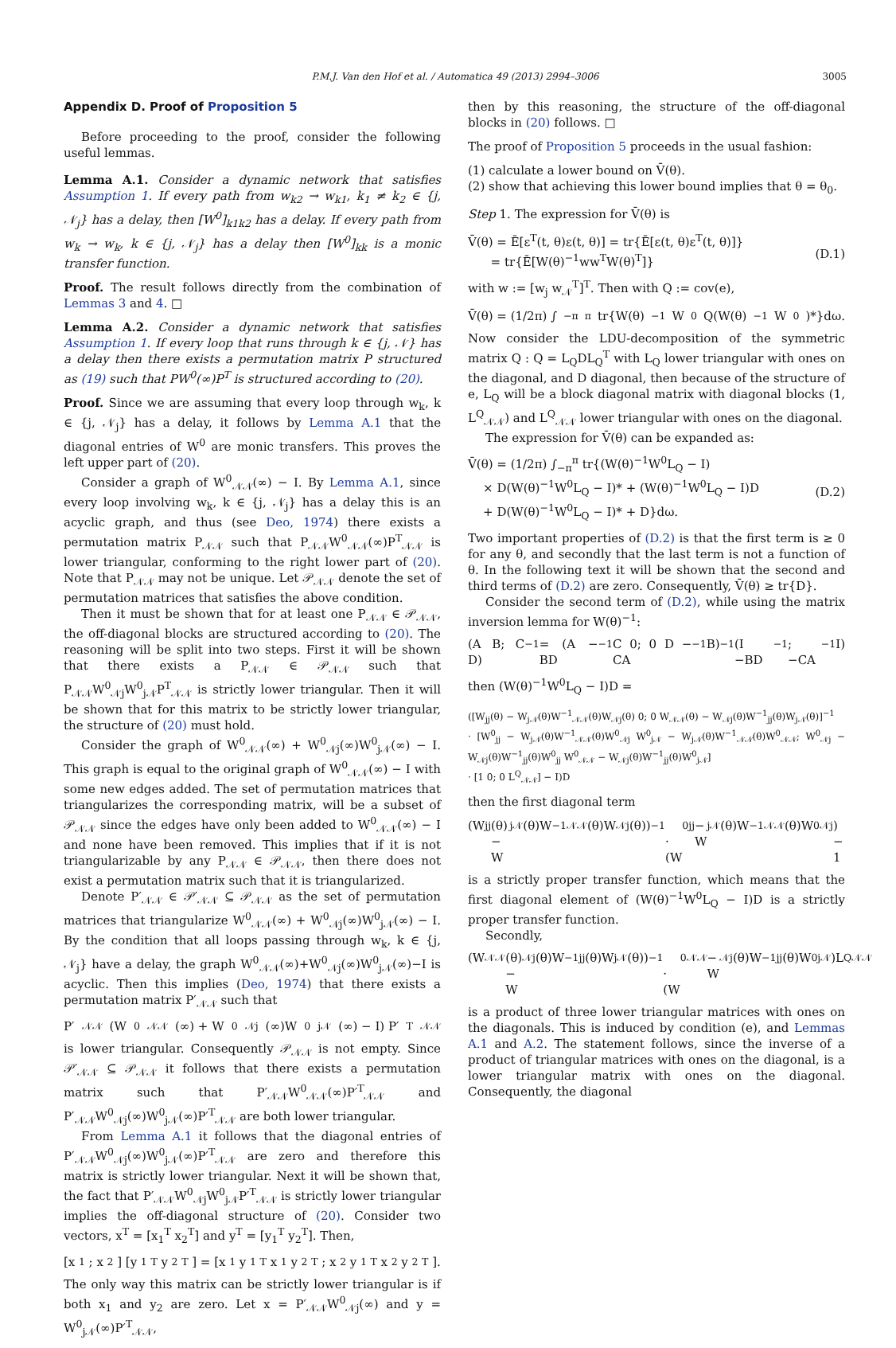P.M.J. Van den Hof et al. / Automatica 49 (2013) 2994–3006 3005
Appendix D. Proof of Proposition 5
Before proceeding to the proof, consider the following useful lemmas.
Lemma A.1. Consider a dynamic network that satisfies Assumption 1. If every path from w<sub>k2</sub> → w<sub>k1</sub>, k<sub>1</sub> ≠ k<sub>2</sub> ∈ {j, 𝒩<sub>j</sub>} has a delay, then [W<sup>0</sup>]<sub>k1k2</sub> has a delay. If every path from w<sub>k</sub> → w<sub>k</sub>, k ∈ {j, 𝒩<sub>j</sub>} has a delay then [W<sup>0</sup>]<sub>kk</sub> is a monic transfer function.
Proof. The result follows directly from the combination of Lemmas 3 and 4. □
Lemma A.2. Consider a dynamic network that satisfies Assumption 1. If every loop that runs through k ∈ {j, 𝒩} has a delay then there exists a permutation matrix P structured as (19) such that PW<sup>0</sup>(∞)P<sup>T</sup> is structured according to (20).
Proof. Since we are assuming that every loop through w<sub>k</sub>, k ∈ {j, 𝒩<sub>j</sub>} has a delay, it follows by Lemma A.1 that the diagonal entries of W<sup>0</sup> are monic transfers. This proves the left upper part of (20).
Consider a graph of W<sup>0</sup><sub>𝒩𝒩</sub>(∞) − I. By Lemma A.1, since every loop involving w<sub>k</sub>, k ∈ {j, 𝒩<sub>j</sub>} has a delay this is an acyclic graph, and thus (see Deo, 1974) there exists a permutation matrix P<sub>𝒩𝒩</sub> such that P<sub>𝒩𝒩</sub>W<sup>0</sup><sub>𝒩𝒩</sub>(∞)P<sup>T</sup><sub>𝒩𝒩</sub> is lower triangular, conforming to the right lower part of (20). Note that P<sub>𝒩𝒩</sub> may not be unique. Let 𝒫<sub>𝒩𝒩</sub> denote the set of permutation matrices that satisfies the above condition.
Then it must be shown that for at least one P<sub>𝒩𝒩</sub> ∈ 𝒫<sub>𝒩𝒩</sub>, the off-diagonal blocks are structured according to (20). The reasoning will be split into two steps. First it will be shown that there exists a P<sub>𝒩𝒩</sub> ∈ 𝒫<sub>𝒩𝒩</sub> such that P<sub>𝒩𝒩</sub>W<sup>0</sup><sub>𝒩j</sub>W<sup>0</sup><sub>j𝒩</sub>P<sup>T</sup><sub>𝒩𝒩</sub> is strictly lower triangular. Then it will be shown that for this matrix to be strictly lower triangular, the structure of (20) must hold.
Consider the graph of W<sup>0</sup><sub>𝒩𝒩</sub>(∞) + W<sup>0</sup><sub>𝒩j</sub>(∞)W<sup>0</sup><sub>j𝒩</sub>(∞) − I. This graph is equal to the original graph of W<sup>0</sup><sub>𝒩𝒩</sub>(∞) − I with some new edges added. The set of permutation matrices that triangularizes the corresponding matrix, will be a subset of 𝒫<sub>𝒩𝒩</sub> since the edges have only been added to W<sup>0</sup><sub>𝒩𝒩</sub>(∞) − I and none have been removed. This implies that if it is not triangularizable by any P<sub>𝒩𝒩</sub> ∈ 𝒫<sub>𝒩𝒩</sub>, then there does not exist a permutation matrix such that it is triangularized.
Denote P′<sub>𝒩𝒩</sub> ∈ 𝒫′<sub>𝒩𝒩</sub> ⊆ 𝒫<sub>𝒩𝒩</sub> as the set of permutation matrices that triangularize W<sup>0</sup><sub>𝒩𝒩</sub>(∞) + W<sup>0</sup><sub>𝒩j</sub>(∞)W<sup>0</sup><sub>j𝒩</sub>(∞) − I. By the condition that all loops passing through w<sub>k</sub>, k ∈ {j, 𝒩<sub>j</sub>} have a delay, the graph W<sup>0</sup><sub>𝒩𝒩</sub>(∞)+W<sup>0</sup><sub>𝒩j</sub>(∞)W<sup>0</sup><sub>j𝒩</sub>(∞)−I is acyclic. Then this implies (Deo, 1974) that there exists a permutation matrix P′<sub>𝒩𝒩</sub> such that
P′<sub>𝒩𝒩</sub> (W<sup>0</sup><sub>𝒩𝒩</sub>(∞) + W<sup>0</sup><sub>𝒩j</sub>(∞)W<sup>0</sup><sub>j𝒩</sub>(∞) − I) P′<sup>T</sup><sub>𝒩𝒩</sub>
is lower triangular. Consequently 𝒫<sub>𝒩𝒩</sub> is not empty. Since 𝒫′<sub>𝒩𝒩</sub> ⊆ 𝒫<sub>𝒩𝒩</sub> it follows that there exists a permutation matrix such that P′<sub>𝒩𝒩</sub>W<sup>0</sup><sub>𝒩𝒩</sub>(∞)P′<sup>T</sup><sub>𝒩𝒩</sub> and P′<sub>𝒩𝒩</sub>W<sup>0</sup><sub>𝒩j</sub>(∞)W<sup>0</sup><sub>j𝒩</sub>(∞)P′<sup>T</sup><sub>𝒩𝒩</sub> are both lower triangular.
From Lemma A.1 it follows that the diagonal entries of P′<sub>𝒩𝒩</sub>W<sup>0</sup><sub>𝒩j</sub>(∞)W<sup>0</sup><sub>j𝒩</sub>(∞)P′<sup>T</sup><sub>𝒩𝒩</sub> are zero and therefore this matrix is strictly lower triangular. Next it will be shown that, the fact that P′<sub>𝒩𝒩</sub>W<sup>0</sup><sub>𝒩j</sub>W<sup>0</sup><sub>j𝒩</sub>P′<sup>T</sup><sub>𝒩𝒩</sub> is strictly lower triangular implies the off-diagonal structure of (20). Consider two vectors, x<sup>T</sup> = [x<sub>1</sub><sup>T</sup> x<sub>2</sub><sup>T</sup>] and y<sup>T</sup> = [y<sub>1</sub><sup>T</sup> y<sub>2</sub><sup>T</sup>]. Then,
[x<sub>1</sub>; x<sub>2</sub>] [y<sub>1</sub><sup>T</sup> y<sub>2</sub><sup>T</sup>] = [x<sub>1</sub>y<sub>1</sub><sup>T</sup> x<sub>1</sub>y<sub>2</sub><sup>T</sup>; x<sub>2</sub>y<sub>1</sub><sup>T</sup> x<sub>2</sub>y<sub>2</sub><sup>T</sup>].
The only way this matrix can be strictly lower triangular is if both x<sub>1</sub> and y<sub>2</sub> are zero. Let x = P′<sub>𝒩𝒩</sub>W<sup>0</sup><sub>𝒩j</sub>(∞) and y = W<sup>0</sup><sub>j𝒩</sub>(∞)P′<sup>T</sup><sub>𝒩𝒩</sub>,
then by this reasoning, the structure of the off-diagonal blocks in (20) follows. □
The proof of Proposition 5 proceeds in the usual fashion:
(1) calculate a lower bound on V̄(θ).
(2) show that achieving this lower bound implies that θ = θ<sub>0</sub>.
Step 1. The expression for V̄(θ) is
V̄(θ) = Ē[ε<sup>T</sup>(t, θ)ε(t, θ)] = tr{Ē[ε(t, θ)ε<sup>T</sup>(t, θ)]}
= tr{Ē[W(θ)<sup>−1</sup>ww<sup>T</sup>W(θ)<sup>T</sup>]}
(D.1)
with w := [w<sub>j</sub> w<sub>𝒩</sub><sup>T</sup>]<sup>T</sup>. Then with Q := cov(e),
V̄(θ) = (1/2π) ∫<sub>−π</sub><sup>π</sup> tr{W(θ)<sup>−1</sup>W<sup>0</sup>Q(W(θ)<sup>−1</sup>W<sup>0</sup>)*}dω.
Now consider the LDU-decomposition of the symmetric matrix Q : Q = L<sub>Q</sub>DL<sub>Q</sub><sup>T</sup> with L<sub>Q</sub> lower triangular with ones on the diagonal, and D diagonal, then because of the structure of e, L<sub>Q</sub> will be a block diagonal matrix with diagonal blocks (1, L<sup>Q</sup><sub>𝒩𝒩</sub>) and L<sup>Q</sup><sub>𝒩𝒩</sub> lower triangular with ones on the diagonal.
The expression for V̄(θ) can be expanded as:
V̄(θ) = (1/2π) ∫<sub>−π</sub><sup>π</sup> tr{(W(θ)<sup>−1</sup>W<sup>0</sup>L<sub>Q</sub> − I)
× D(W(θ)<sup>−1</sup>W<sup>0</sup>L<sub>Q</sub> − I)* + (W(θ)<sup>−1</sup>W<sup>0</sup>L<sub>Q</sub> − I)D
+ D(W(θ)<sup>−1</sup>W<sup>0</sup>L<sub>Q</sub> − I)* + D}dω.
(D.2)
Two important properties of (D.2) is that the first term is ≥ 0 for any θ, and secondly that the last term is not a function of θ. In the following text it will be shown that the second and third terms of (D.2) are zero. Consequently, V̄(θ) ≥ tr{D}.
Consider the second term of (D.2), while using the matrix inversion lemma for W(θ)<sup>−1</sup>:
(A B; C D)<sup>−1</sup> = (A − BD<sup>−1</sup>C 0; 0 D − CA<sup>−1</sup>B)<sup>−1</sup> (I −BD<sup>−1</sup>; −CA<sup>−1</sup> I)
then (W(θ)<sup>−1</sup>W<sup>0</sup>L<sub>Q</sub> − I)D =
([W<sub>jj</sub>(θ) − W<sub>j𝒩</sub>(θ)W<sup>−1</sup><sub>𝒩𝒩</sub>(θ)W<sub>𝒩j</sub>(θ) 0; 0 W<sub>𝒩𝒩</sub>(θ) − W<sub>𝒩j</sub>(θ)W<sup>−1</sup><sub>jj</sub>(θ)W<sub>j𝒩</sub>(θ)]<sup>−1</sup>
· [W<sup>0</sup><sub>jj</sub> − W<sub>j𝒩</sub>(θ)W<sup>−1</sup><sub>𝒩𝒩</sub>(θ)W<sup>0</sup><sub>𝒩j</sub> W<sup>0</sup><sub>j𝒩</sub> − W<sub>j𝒩</sub>(θ)W<sup>−1</sup><sub>𝒩𝒩</sub>(θ)W<sup>0</sup><sub>𝒩𝒩</sub>; W<sup>0</sup><sub>𝒩j</sub> − W<sub>𝒩j</sub>(θ)W<sup>−1</sup><sub>jj</sub>(θ)W<sup>0</sup><sub>jj</sub> W<sup>0</sup><sub>𝒩𝒩</sub> − W<sub>𝒩j</sub>(θ)W<sup>−1</sup><sub>jj</sub>(θ)W<sup>0</sup><sub>j𝒩</sub>]
· [1 0; 0 L<sup>Q</sup><sub>𝒩𝒩</sub>] − I)D
then the first diagonal term
(W<sub>jj</sub>(θ) − W<sub>j𝒩</sub>(θ)W<sup>−1</sup><sub>𝒩𝒩</sub>(θ)W<sub>𝒩j</sub>(θ))<sup>−1</sup>
· (W<sup>0</sup><sub>jj</sub> − W<sub>j𝒩</sub>(θ)W<sup>−1</sup><sub>𝒩𝒩</sub>(θ)W<sup>0</sup><sub>𝒩j</sub>) − 1
is a strictly proper transfer function, which means that the first diagonal element of (W(θ)<sup>−1</sup>W<sup>0</sup>L<sub>Q</sub> − I)D is a strictly proper transfer function.
Secondly,
(W<sub>𝒩𝒩</sub>(θ) − W<sub>𝒩j</sub>(θ)W<sup>−1</sup><sub>jj</sub>(θ)W<sub>j𝒩</sub>(θ))<sup>−1</sup>
· (W<sup>0</sup><sub>𝒩𝒩</sub> − W<sub>𝒩j</sub>(θ)W<sup>−1</sup><sub>jj</sub>(θ)W<sup>0</sup><sub>j𝒩</sub>)L<sup>Q</sup><sub>𝒩𝒩</sub>
is a product of three lower triangular matrices with ones on the diagonals. This is induced by condition (e), and Lemmas A.1 and A.2. The statement follows, since the inverse of a product of triangular matrices with ones on the diagonal, is a lower triangular matrix with ones on the diagonal. Consequently, the diagonal